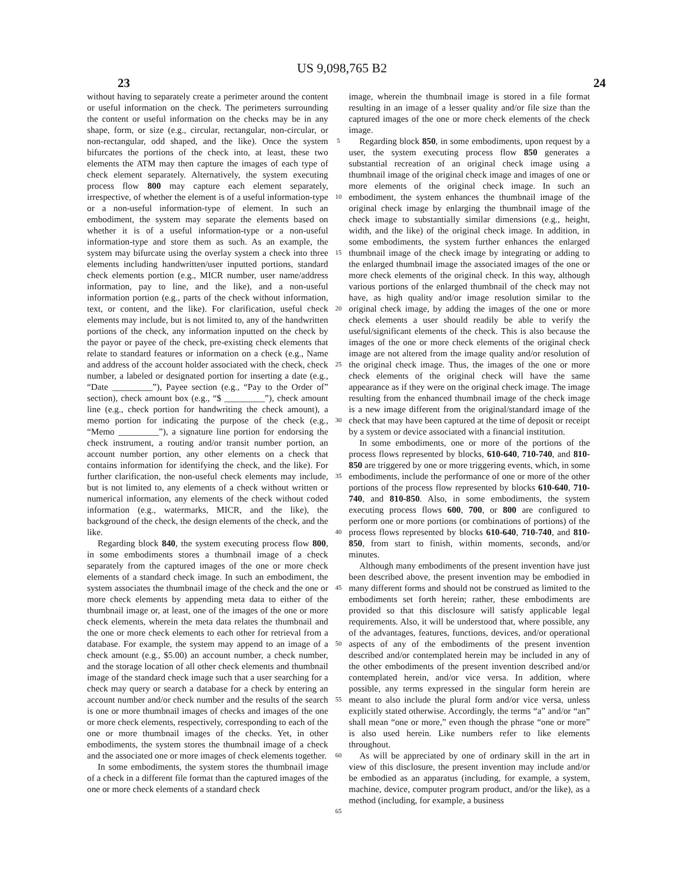US 9,098,765 B2
23 24
without having to separately create a perimeter around the content or useful information on the check. The perimeters surrounding the content or useful information on the checks may be in any shape, form, or size (e.g., circular, rectangular, non-circular, or non-rectangular, odd shaped, and the like). Once the system bifurcates the portions of the check into, at least, these two elements the ATM may then capture the images of each type of check element separately. Alternatively, the system executing process flow 800 may capture each element separately, irrespective, of whether the element is of a useful information-type or a non-useful information-type of element. In such an embodiment, the system may separate the elements based on whether it is of a useful information-type or a non-useful information-type and store them as such. As an example, the system may bifurcate using the overlay system a check into three elements including handwritten/user inputted portions, standard check elements portion (e.g., MICR number, user name/address information, pay to line, and the like), and a non-useful information portion (e.g., parts of the check without information, text, or content, and the like). For clarification, useful check elements may include, but is not limited to, any of the handwritten portions of the check, any information inputted on the check by the payor or payee of the check, pre-existing check elements that relate to standard features or information on a check (e.g., Name and address of the account holder associated with the check, check number, a labeled or designated portion for inserting a date (e.g., “Date _________”), Payee section (e.g., “Pay to the Order of” section), check amount box (e.g., “$ _________”), check amount line (e.g., check portion for handwriting the check amount), a memo portion for indicating the purpose of the check (e.g., “Memo _________”), a signature line portion for endorsing the check instrument, a routing and/or transit number portion, an account number portion, any other elements on a check that contains information for identifying the check, and the like). For further clarification, the non-useful check elements may include, but is not limited to, any elements of a check without written or numerical information, any elements of the check without coded information (e.g., watermarks, MICR, and the like), the background of the check, the design elements of the check, and the like.
Regarding block 840, the system executing process flow 800, in some embodiments stores a thumbnail image of a check separately from the captured images of the one or more check elements of a standard check image. In such an embodiment, the system associates the thumbnail image of the check and the one or more check elements by appending meta data to either of the thumbnail image or, at least, one of the images of the one or more check elements, wherein the meta data relates the thumbnail and the one or more check elements to each other for retrieval from a database. For example, the system may append to an image of a check amount (e.g., $5.00) an account number, a check number, and the storage location of all other check elements and thumbnail image of the standard check image such that a user searching for a check may query or search a database for a check by entering an account number and/or check number and the results of the search is one or more thumbnail images of checks and images of the one or more check elements, respectively, corresponding to each of the one or more thumbnail images of the checks. Yet, in other embodiments, the system stores the thumbnail image of a check and the associated one or more images of check elements together.
In some embodiments, the system stores the thumbnail image of a check in a different file format than the captured images of the one or more check elements of a standard check
5
10
15
20
25
30
35
40
45
50
55
60
65
image, wherein the thumbnail image is stored in a file format resulting in an image of a lesser quality and/or file size than the captured images of the one or more check elements of the check image.
Regarding block 850, in some embodiments, upon request by a user, the system executing process flow 850 generates a substantial recreation of an original check image using a thumbnail image of the original check image and images of one or more elements of the original check image. In such an embodiment, the system enhances the thumbnail image of the original check image by enlarging the thumbnail image of the check image to substantially similar dimensions (e.g., height, width, and the like) of the original check image. In addition, in some embodiments, the system further enhances the enlarged thumbnail image of the check image by integrating or adding to the enlarged thumbnail image the associated images of the one or more check elements of the original check. In this way, although various portions of the enlarged thumbnail of the check may not have, as high quality and/or image resolution similar to the original check image, by adding the images of the one or more check elements a user should readily be able to verify the useful/significant elements of the check. This is also because the images of the one or more check elements of the original check image are not altered from the image quality and/or resolution of the original check image. Thus, the images of the one or more check elements of the original check will have the same appearance as if they were on the original check image. The image resulting from the enhanced thumbnail image of the check image is a new image different from the original/standard image of the check that may have been captured at the time of deposit or receipt by a system or device associated with a financial institution.
In some embodiments, one or more of the portions of the process flows represented by blocks, 610-640, 710-740, and 810-850 are triggered by one or more triggering events, which, in some embodiments, include the performance of one or more of the other portions of the process flow represented by blocks 610-640, 710-740, and 810-850. Also, in some embodiments, the system executing process flows 600, 700, or 800 are configured to perform one or more portions (or combinations of portions) of the process flows represented by blocks 610-640, 710-740, and 810-850, from start to finish, within moments, seconds, and/or minutes.
Although many embodiments of the present invention have just been described above, the present invention may be embodied in many different forms and should not be construed as limited to the embodiments set forth herein; rather, these embodiments are provided so that this disclosure will satisfy applicable legal requirements. Also, it will be understood that, where possible, any of the advantages, features, functions, devices, and/or operational aspects of any of the embodiments of the present invention described and/or contemplated herein may be included in any of the other embodiments of the present invention described and/or contemplated herein, and/or vice versa. In addition, where possible, any terms expressed in the singular form herein are meant to also include the plural form and/or vice versa, unless explicitly stated otherwise. Accordingly, the terms “a” and/or “an” shall mean “one or more,” even though the phrase “one or more” is also used herein. Like numbers refer to like elements throughout.
As will be appreciated by one of ordinary skill in the art in view of this disclosure, the present invention may include and/or be embodied as an apparatus (including, for example, a system, machine, device, computer program product, and/or the like), as a method (including, for example, a business